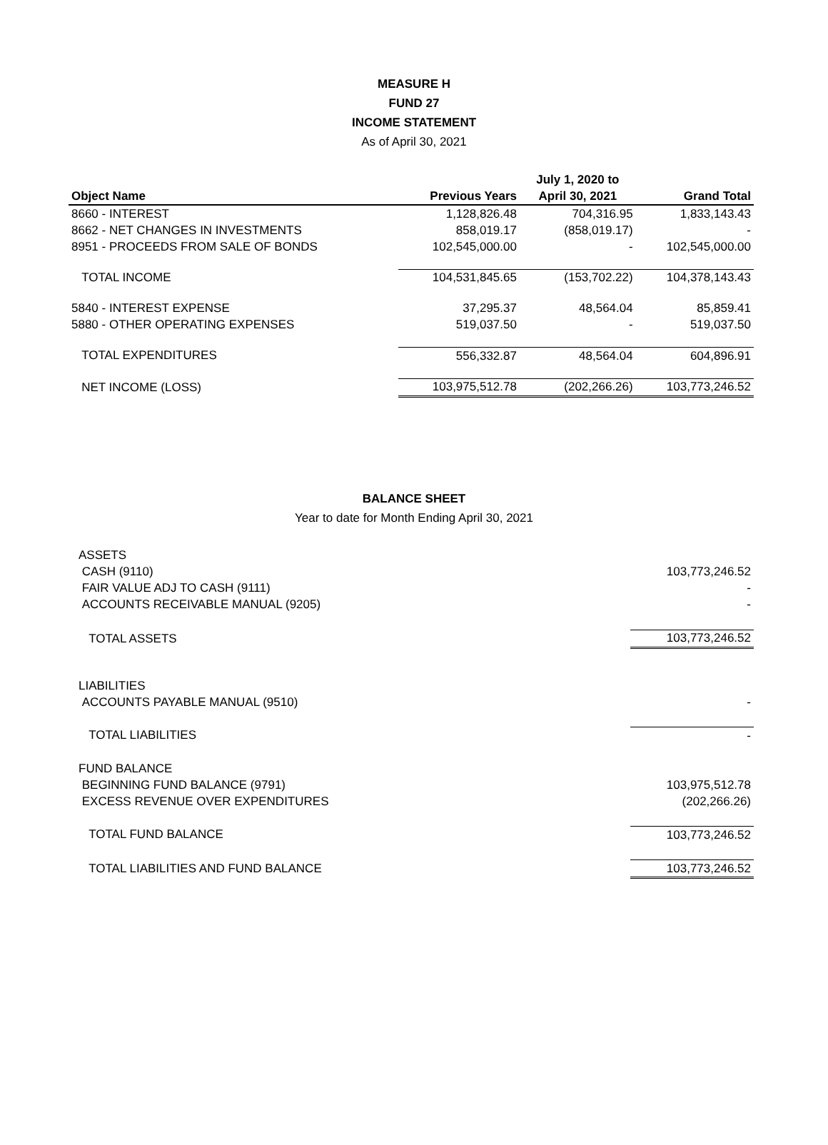MEASURE H
FUND 27
INCOME STATEMENT
As of April 30, 2021
| | | July 1, 2020 to | |
| --- | --- | --- | --- |
| Object Name | Previous Years | April 30, 2021 | Grand Total |
| 8660 - INTEREST | 1,128,826.48 | 704,316.95 | 1,833,143.43 |
| 8662 - NET CHANGES IN INVESTMENTS | 858,019.17 | (858,019.17) | - |
| 8951 - PROCEEDS FROM SALE OF BONDS | 102,545,000.00 | - | 102,545,000.00 |
| TOTAL INCOME | 104,531,845.65 | (153,702.22) | 104,378,143.43 |
| 5840 - INTEREST EXPENSE | 37,295.37 | 48,564.04 | 85,859.41 |
| 5880 - OTHER OPERATING EXPENSES | 519,037.50 | - | 519,037.50 |
| TOTAL EXPENDITURES | 556,332.87 | 48,564.04 | 604,896.91 |
| NET INCOME (LOSS) | 103,975,512.78 | (202,266.26) | 103,773,246.52 |
BALANCE SHEET
Year to date for Month Ending April 30, 2021
| ASSETS | |
| CASH (9110) | 103,773,246.52 |
| FAIR VALUE ADJ TO CASH (9111) | - |
| ACCOUNTS RECEIVABLE MANUAL (9205) | - |
| TOTAL ASSETS | 103,773,246.52 |
| LIABILITIES | |
| ACCOUNTS PAYABLE MANUAL (9510) | - |
| TOTAL LIABILITIES | - |
| FUND BALANCE | |
| BEGINNING FUND BALANCE (9791) | 103,975,512.78 |
| EXCESS REVENUE OVER EXPENDITURES | (202,266.26) |
| TOTAL FUND BALANCE | 103,773,246.52 |
| TOTAL LIABILITIES AND FUND BALANCE | 103,773,246.52 |